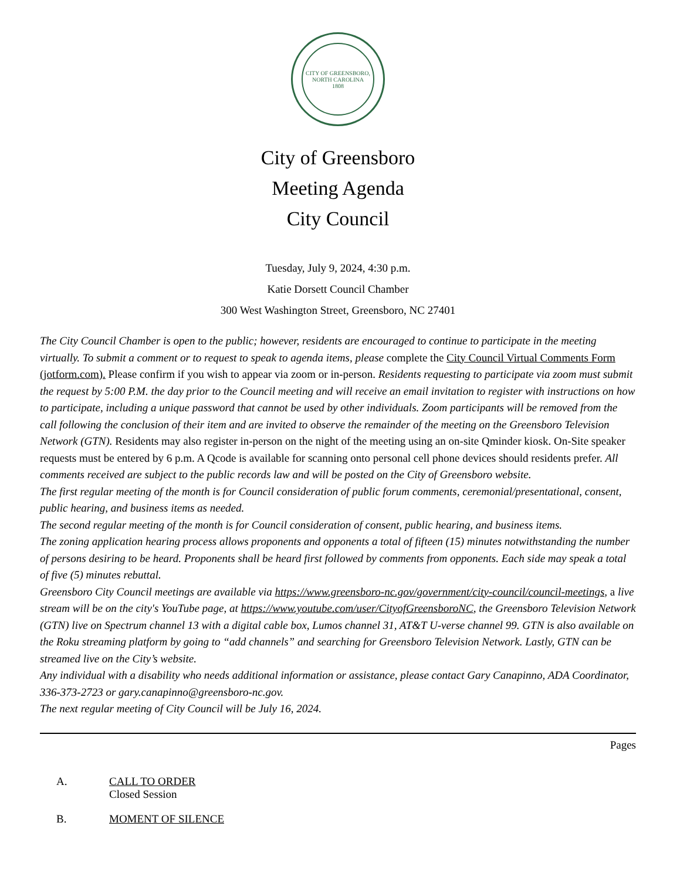CITY OF GREENSBORO, NORTH CAROLINA
1808
City of Greensboro
Meeting Agenda
City Council
Tuesday, July 9, 2024, 4:30 p.m.
Katie Dorsett Council Chamber
300 West Washington Street, Greensboro, NC 27401
The City Council Chamber is open to the public; however, residents are encouraged to continue to participate in the meeting virtually. To submit a comment or to request to speak to agenda items, please complete the City Council Virtual Comments Form (jotform.com). Please confirm if you wish to appear via zoom or in-person. Residents requesting to participate via zoom must submit the request by 5:00 P.M. the day prior to the Council meeting and will receive an email invitation to register with instructions on how to participate, including a unique password that cannot be used by other individuals. Zoom participants will be removed from the call following the conclusion of their item and are invited to observe the remainder of the meeting on the Greensboro Television Network (GTN). Residents may also register in-person on the night of the meeting using an on-site Qminder kiosk. On-Site speaker requests must be entered by 6 p.m. A Qcode is available for scanning onto personal cell phone devices should residents prefer. All comments received are subject to the public records law and will be posted on the City of Greensboro website.
The first regular meeting of the month is for Council consideration of public forum comments, ceremonial/presentational, consent, public hearing, and business items as needed.
The second regular meeting of the month is for Council consideration of consent, public hearing, and business items.
The zoning application hearing process allows proponents and opponents a total of fifteen (15) minutes notwithstanding the number of persons desiring to be heard. Proponents shall be heard first followed by comments from opponents. Each side may speak a total of five (5) minutes rebuttal.
Greensboro City Council meetings are available via https://www.greensboro-nc.gov/government/city-council/council-meetings, a live stream will be on the city's YouTube page, at https://www.youtube.com/user/CityofGreensboroNC, the Greensboro Television Network (GTN) live on Spectrum channel 13 with a digital cable box, Lumos channel 31, AT&T U-verse channel 99. GTN is also available on the Roku streaming platform by going to “add channels” and searching for Greensboro Television Network. Lastly, GTN can be streamed live on the City’s website.
Any individual with a disability who needs additional information or assistance, please contact Gary Canapinno, ADA Coordinator, 336-373-2723 or gary.canapinno@greensboro-nc.gov.
The next regular meeting of City Council will be July 16, 2024.
Pages
A. CALL TO ORDER
Closed Session
B. MOMENT OF SILENCE